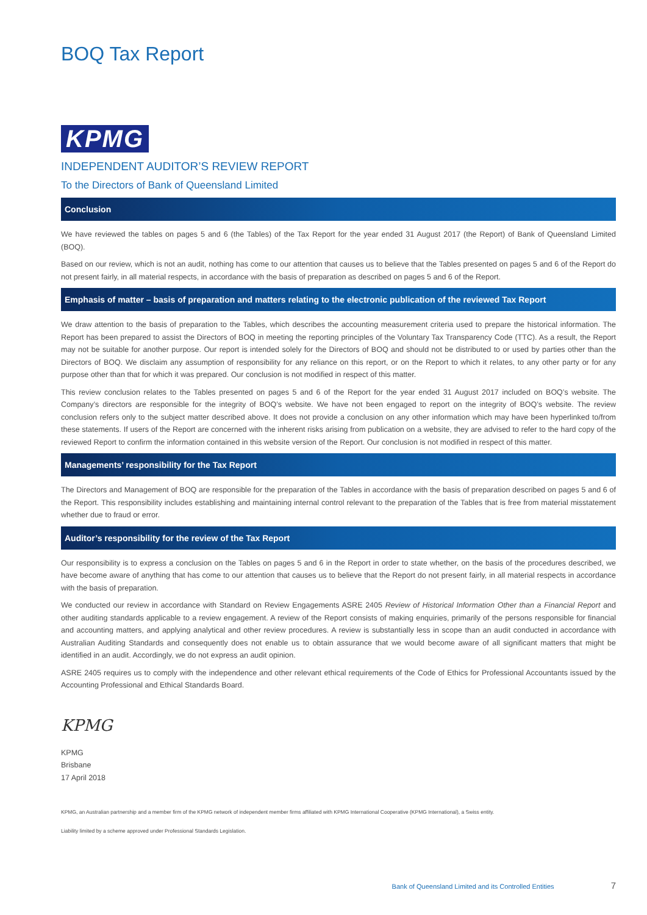BOQ Tax Report
KPMG
INDEPENDENT AUDITOR’S REVIEW REPORT
To the Directors of Bank of Queensland Limited
Conclusion
We have reviewed the tables on pages 5 and 6 (the Tables) of the Tax Report for the year ended 31 August 2017 (the Report) of Bank of Queensland Limited (BOQ).
Based on our review, which is not an audit, nothing has come to our attention that causes us to believe that the Tables presented on pages 5 and 6 of the Report do not present fairly, in all material respects, in accordance with the basis of preparation as described on pages 5 and 6 of the Report.
Emphasis of matter – basis of preparation and matters relating to the electronic publication of the reviewed Tax Report
We draw attention to the basis of preparation to the Tables, which describes the accounting measurement criteria used to prepare the historical information. The Report has been prepared to assist the Directors of BOQ in meeting the reporting principles of the Voluntary Tax Transparency Code (TTC). As a result, the Report may not be suitable for another purpose. Our report is intended solely for the Directors of BOQ and should not be distributed to or used by parties other than the Directors of BOQ. We disclaim any assumption of responsibility for any reliance on this report, or on the Report to which it relates, to any other party or for any purpose other than that for which it was prepared. Our conclusion is not modified in respect of this matter.
This review conclusion relates to the Tables presented on pages 5 and 6 of the Report for the year ended 31 August 2017 included on BOQ’s website. The Company’s directors are responsible for the integrity of BOQ’s website. We have not been engaged to report on the integrity of BOQ’s website. The review conclusion refers only to the subject matter described above. It does not provide a conclusion on any other information which may have been hyperlinked to/from these statements. If users of the Report are concerned with the inherent risks arising from publication on a website, they are advised to refer to the hard copy of the reviewed Report to confirm the information contained in this website version of the Report. Our conclusion is not modified in respect of this matter.
Managements’ responsibility for the Tax Report
The Directors and Management of BOQ are responsible for the preparation of the Tables in accordance with the basis of preparation described on pages 5 and 6 of the Report. This responsibility includes establishing and maintaining internal control relevant to the preparation of the Tables that is free from material misstatement whether due to fraud or error.
Auditor’s responsibility for the review of the Tax Report
Our responsibility is to express a conclusion on the Tables on pages 5 and 6 in the Report in order to state whether, on the basis of the procedures described, we have become aware of anything that has come to our attention that causes us to believe that the Report do not present fairly, in all material respects in accordance with the basis of preparation.
We conducted our review in accordance with Standard on Review Engagements ASRE 2405 Review of Historical Information Other than a Financial Report and other auditing standards applicable to a review engagement. A review of the Report consists of making enquiries, primarily of the persons responsible for financial and accounting matters, and applying analytical and other review procedures. A review is substantially less in scope than an audit conducted in accordance with Australian Auditing Standards and consequently does not enable us to obtain assurance that we would become aware of all significant matters that might be identified in an audit. Accordingly, we do not express an audit opinion.
ASRE 2405 requires us to comply with the independence and other relevant ethical requirements of the Code of Ethics for Professional Accountants issued by the Accounting Professional and Ethical Standards Board.
KPMG
KPMG
Brisbane
17 April 2018
KPMG, an Australian partnership and a member firm of the KPMG network of independent member firms affiliated with KPMG International Cooperative (KPMG International), a Swiss entity.
Liability limited by a scheme approved under Professional Standards Legislation.
Bank of Queensland Limited and its Controlled Entities 7